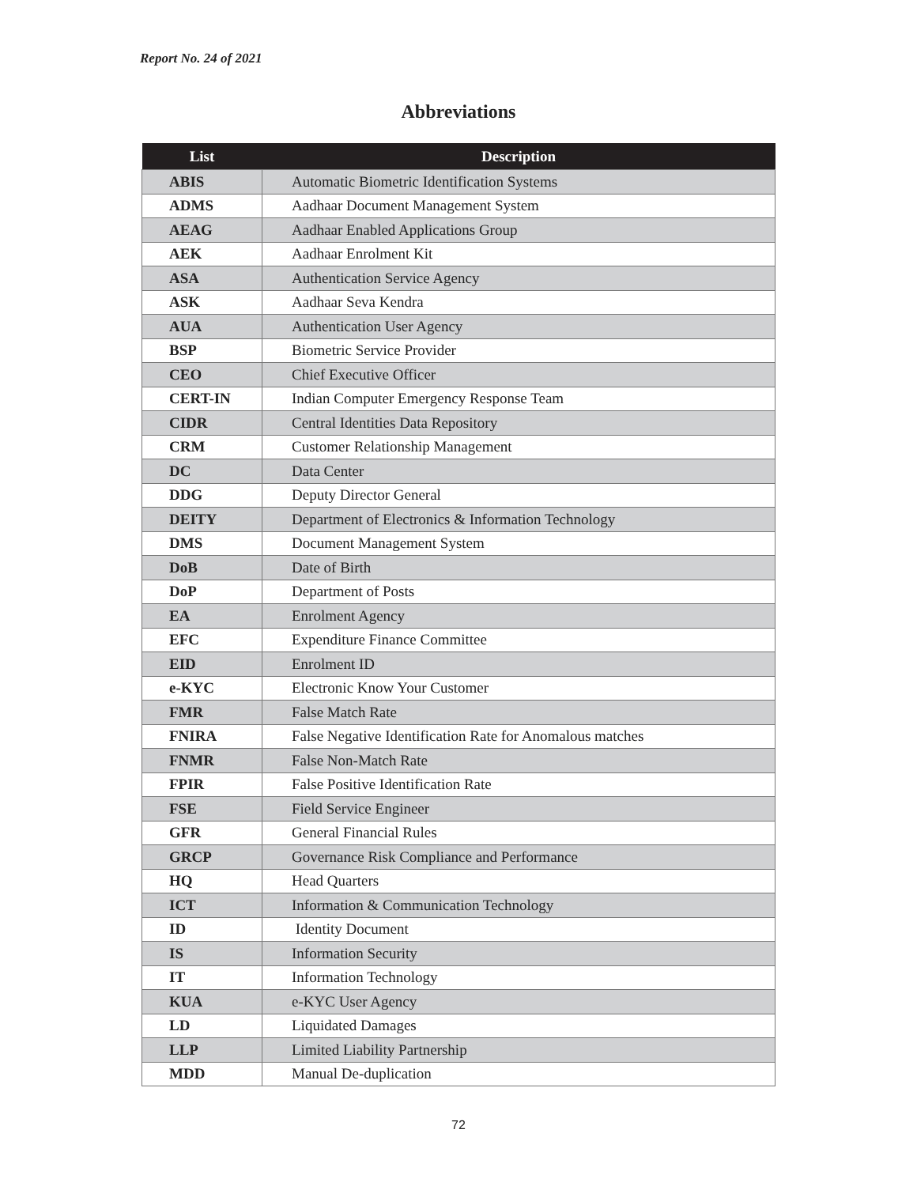Report No. 24 of 2021
Abbreviations
| List | Description |
| --- | --- |
| ABIS | Automatic Biometric Identification Systems |
| ADMS | Aadhaar Document Management System |
| AEAG | Aadhaar Enabled Applications Group |
| AEK | Aadhaar Enrolment Kit |
| ASA | Authentication Service Agency |
| ASK | Aadhaar Seva Kendra |
| AUA | Authentication User Agency |
| BSP | Biometric Service Provider |
| CEO | Chief Executive Officer |
| CERT-IN | Indian Computer Emergency Response Team |
| CIDR | Central Identities Data Repository |
| CRM | Customer Relationship Management |
| DC | Data Center |
| DDG | Deputy Director General |
| DEITY | Department of Electronics & Information Technology |
| DMS | Document Management System |
| DoB | Date of Birth |
| DoP | Department of Posts |
| EA | Enrolment Agency |
| EFC | Expenditure Finance Committee |
| EID | Enrolment ID |
| e-KYC | Electronic Know Your Customer |
| FMR | False Match Rate |
| FNIRA | False Negative Identification Rate for Anomalous matches |
| FNMR | False Non-Match Rate |
| FPIR | False Positive Identification Rate |
| FSE | Field Service Engineer |
| GFR | General Financial Rules |
| GRCP | Governance Risk Compliance and Performance |
| HQ | Head Quarters |
| ICT | Information & Communication Technology |
| ID | Identity Document |
| IS | Information Security |
| IT | Information Technology |
| KUA | e-KYC User Agency |
| LD | Liquidated Damages |
| LLP | Limited Liability Partnership |
| MDD | Manual De-duplication |
72